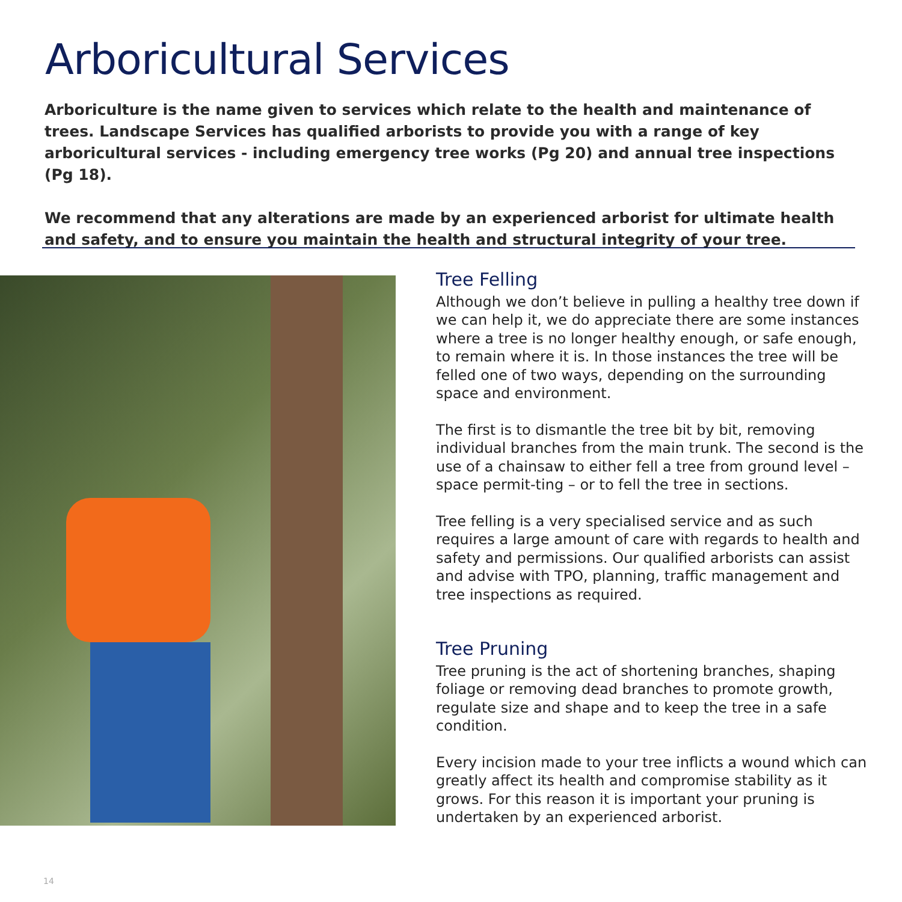Arboricultural Services
Arboriculture is the name given to services which relate to the health and maintenance of trees. Landscape Services has qualified arborists to provide you with a range of key arboricultural services - including emergency tree works (Pg 20) and annual tree inspections (Pg 18).
We recommend that any alterations are made by an experienced arborist for ultimate health and safety, and to ensure you maintain the health and structural integrity of your tree.
Tree Felling
Although we don’t believe in pulling a healthy tree down if we can help it, we do appreciate there are some instances where a tree is no longer healthy enough, or safe enough, to remain where it is. In those instances the tree will be felled one of two ways, depending on the surrounding space and environment.
The first is to dismantle the tree bit by bit, removing individual branches from the main trunk. The second is the use of a chainsaw to either fell a tree from ground level – space permit-ting – or to fell the tree in sections.
Tree felling is a very specialised service and as such requires a large amount of care with regards to health and safety and permissions. Our qualified arborists can assist and advise with TPO, planning, traffic management and tree inspections as required.
Tree Pruning
Tree pruning is the act of shortening branches, shaping foliage or removing dead branches to promote growth, regulate size and shape and to keep the tree in a safe condition.
Every incision made to your tree inflicts a wound which can greatly affect its health and compromise stability as it grows. For this reason it is important your pruning is undertaken by an experienced arborist.
14